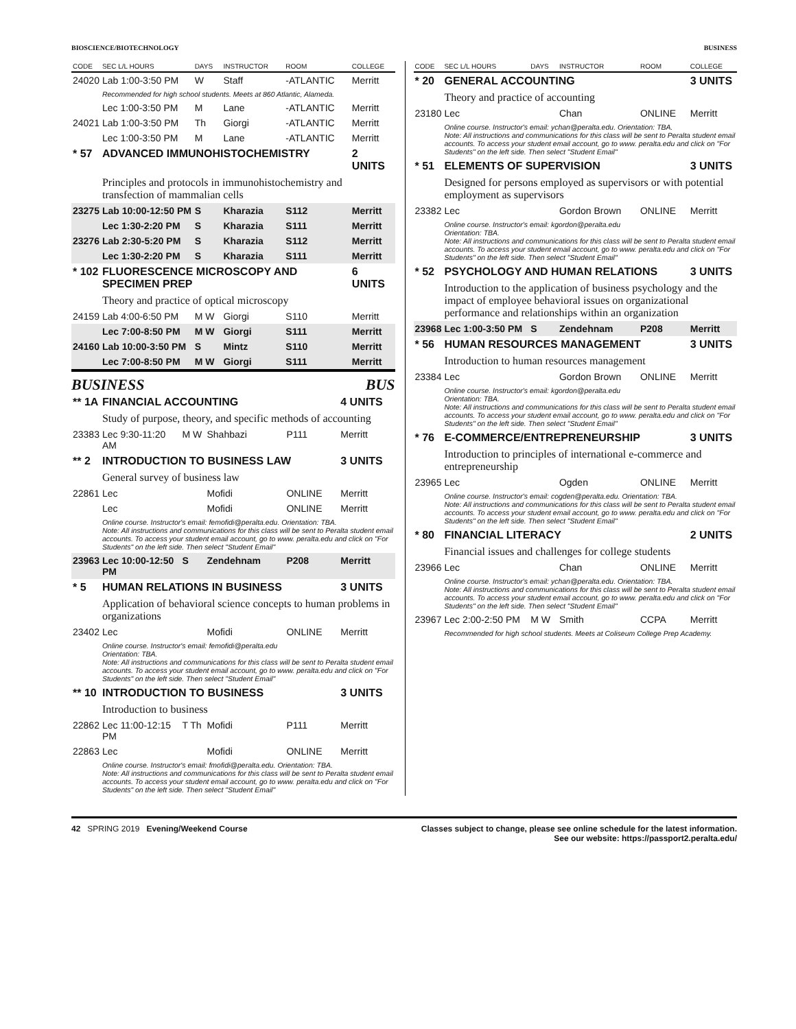BIOSCIENCE/BIOTECHNOLOGY BUSINESS
| CODE | SEC L/L HOURS | DAYS | INSTRUCTOR | ROOM | COLLEGE |
| --- | --- | --- | --- | --- | --- |
| 24020 | Lab 1:00-3:50 PM | W | Staff | -ATLANTIC | Merritt |
| | Recommended for high school students. Meets at 860 Atlantic, Alameda. | | | | |
| | Lec 1:00-3:50 PM | M | Lane | -ATLANTIC | Merritt |
| 24021 | Lab 1:00-3:50 PM | Th | Giorgi | -ATLANTIC | Merritt |
| | Lec 1:00-3:50 PM | M | Lane | -ATLANTIC | Merritt |
| * 57 | ADVANCED IMMUNOHISTOCHEMISTRY | | | | 2 UNITS |
| | Principles and protocols in immunohistochemistry and transfection of mammalian cells | | | | |
| 23275 | Lab 10:00-12:50 PM | S | Kharazia | S112 | Merritt |
| | Lec 1:30-2:20 PM | S | Kharazia | S111 | Merritt |
| 23276 | Lab 2:30-5:20 PM | S | Kharazia | S112 | Merritt |
| | Lec 1:30-2:20 PM | S | Kharazia | S111 | Merritt |
| * 102 | FLUORESCENCE MICROSCOPY AND SPECIMEN PREP | | | | 6 UNITS |
| | Theory and practice of optical microscopy | | | | |
| 24159 | Lab 4:00-6:50 PM | M W | Giorgi | S110 | Merritt |
| | Lec 7:00-8:50 PM | M W | Giorgi | S111 | Merritt |
| 24160 | Lab 10:00-3:50 PM | S | Mintz | S110 | Merritt |
| | Lec 7:00-8:50 PM | M W | Giorgi | S111 | Merritt |
BUSINESS BUS
| ** 1A | FINANCIAL ACCOUNTING | | | | 4 UNITS |
| | Study of purpose, theory, and specific methods of accounting | | | | |
| 23383 | Lec 9:30-11:20 AM | M W | Shahbazi | P111 | Merritt |
| ** 2 | INTRODUCTION TO BUSINESS LAW | | | | 3 UNITS |
| | General survey of business law | | | | |
| 22861 | Lec | | Mofidi | ONLINE | Merritt |
| | Lec | | Mofidi | ONLINE | Merritt |
| | Online course. Instructor's email: femofidi@peralta.edu. Orientation: TBA. Note: All instructions and communications for this class will be sent to Peralta student email accounts. To access your student email account, go to www. peralta.edu and click on "For Students" on the left side. Then select "Student Email" | | | | |
| 23963 | Lec 10:00-12:50 PM | S | Zendehnam | P208 | Merritt |
| * 5 | HUMAN RELATIONS IN BUSINESS | | | | 3 UNITS |
| | Application of behavioral science concepts to human problems in organizations | | | | |
| 23402 | Lec | | Mofidi | ONLINE | Merritt |
| | Online course. Instructor's email: femofidi@peralta.edu Orientation: TBA. Note: All instructions and communications for this class will be sent to Peralta student email accounts. To access your student email account, go to www. peralta.edu and click on "For Students" on the left side. Then select "Student Email" | | | | |
| ** 10 | INTRODUCTION TO BUSINESS | | | | 3 UNITS |
| | Introduction to business | | | | |
| 22862 | Lec 11:00-12:15 PM | T Th | Mofidi | P111 | Merritt |
| 22863 | Lec | | Mofidi | ONLINE | Merritt |
| | Online course. Instructor's email: fmofidi@peralta.edu. Orientation: TBA. Note: All instructions and communications for this class will be sent to Peralta student email accounts. To access your student email account, go to www. peralta.edu and click on "For Students" on the left side. Then select "Student Email" | | | | |
| CODE | SEC L/L HOURS | DAYS | INSTRUCTOR | ROOM | COLLEGE |
| --- | --- | --- | --- | --- | --- |
| * 20 | GENERAL ACCOUNTING | | | | 3 UNITS |
| | Theory and practice of accounting | | | | |
| 23180 | Lec | | Chan | ONLINE | Merritt |
| | Online course. Instructor's email: ychan@peralta.edu. Orientation: TBA. Note: All instructions and communications for this class will be sent to Peralta student email accounts. To access your student email account, go to www. peralta.edu and click on "For Students" on the left side. Then select "Student Email" | | | | |
| * 51 | ELEMENTS OF SUPERVISION | | | | 3 UNITS |
| | Designed for persons employed as supervisors or with potential employment as supervisors | | | | |
| 23382 | Lec | | Gordon Brown | ONLINE | Merritt |
| | Online course. Instructor's email: kgordon@peralta.edu Orientation: TBA. Note: All instructions and communications for this class will be sent to Peralta student email accounts. To access your student email account, go to www. peralta.edu and click on "For Students" on the left side. Then select "Student Email" | | | | |
| * 52 | PSYCHOLOGY AND HUMAN RELATIONS | | | | 3 UNITS |
| | Introduction to the application of business psychology and the impact of employee behavioral issues on organizational performance and relationships within an organization | | | | |
| 23968 | Lec 1:00-3:50 PM | S | Zendehnam | P208 | Merritt |
| * 56 | HUMAN RESOURCES MANAGEMENT | | | | 3 UNITS |
| | Introduction to human resources management | | | | |
| 23384 | Lec | | Gordon Brown | ONLINE | Merritt |
| | Online course. Instructor's email: kgordon@peralta.edu Orientation: TBA. Note: All instructions and communications for this class will be sent to Peralta student email accounts. To access your student email account, go to www. peralta.edu and click on "For Students" on the left side. Then select "Student Email" | | | | |
| * 76 | E-COMMERCE/ENTREPRENEURSHIP | | | | 3 UNITS |
| | Introduction to principles of international e-commerce and entrepreneurship | | | | |
| 23965 | Lec | | Ogden | ONLINE | Merritt |
| | Online course. Instructor's email: cogden@peralta.edu. Orientation: TBA. Note: All instructions and communications for this class will be sent to Peralta student email accounts. To access your student email account, go to www. peralta.edu and click on "For Students" on the left side. Then select "Student Email" | | | | |
| * 80 | FINANCIAL LITERACY | | | | 2 UNITS |
| | Financial issues and challenges for college students | | | | |
| 23966 | Lec | | Chan | ONLINE | Merritt |
| | Online course. Instructor's email: ychan@peralta.edu. Orientation: TBA. Note: All instructions and communications for this class will be sent to Peralta student email accounts. To access your student email account, go to www. peralta.edu and click on "For Students" on the left side. Then select "Student Email" | | | | |
| 23967 | Lec 2:00-2:50 PM | M W | Smith | CCPA | Merritt |
| | Recommended for high school students. Meets at Coliseum College Prep Academy. | | | | |
42 SPRING 2019 Evening/Weekend Course
Classes subject to change, please see online schedule for the latest information.
See our website: https://passport2.peralta.edu/